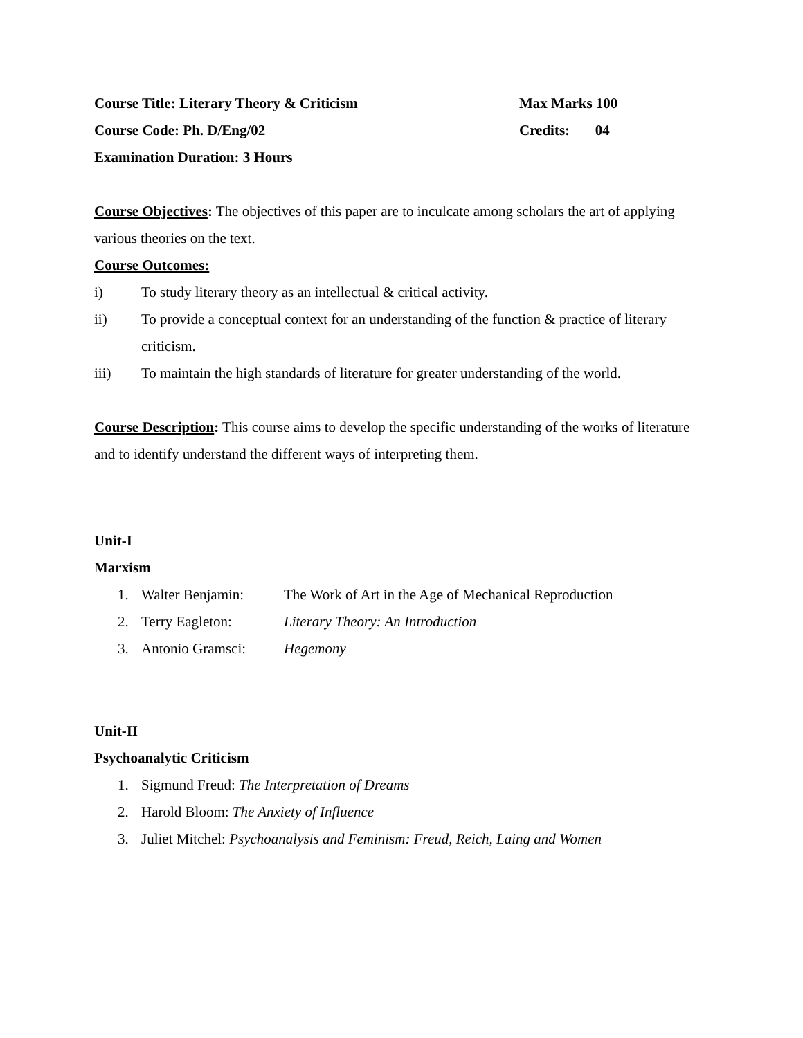Course Title: Literary Theory & Criticism Max Marks 100
Course Code: Ph. D/Eng/02 Credits: 04
Examination Duration: 3 Hours
Course Objectives: The objectives of this paper are to inculcate among scholars the art of applying various theories on the text.
Course Outcomes:
i) To study literary theory as an intellectual & critical activity.
ii) To provide a conceptual context for an understanding of the function & practice of literary criticism.
iii) To maintain the high standards of literature for greater understanding of the world.
Course Description: This course aims to develop the specific understanding of the works of literature and to identify understand the different ways of interpreting them.
Unit-I
Marxism
1. Walter Benjamin: The Work of Art in the Age of Mechanical Reproduction
2. Terry Eagleton: Literary Theory: An Introduction
3. Antonio Gramsci: Hegemony
Unit-II
Psychoanalytic Criticism
1. Sigmund Freud: The Interpretation of Dreams
2. Harold Bloom: The Anxiety of Influence
3. Juliet Mitchel: Psychoanalysis and Feminism: Freud, Reich, Laing and Women